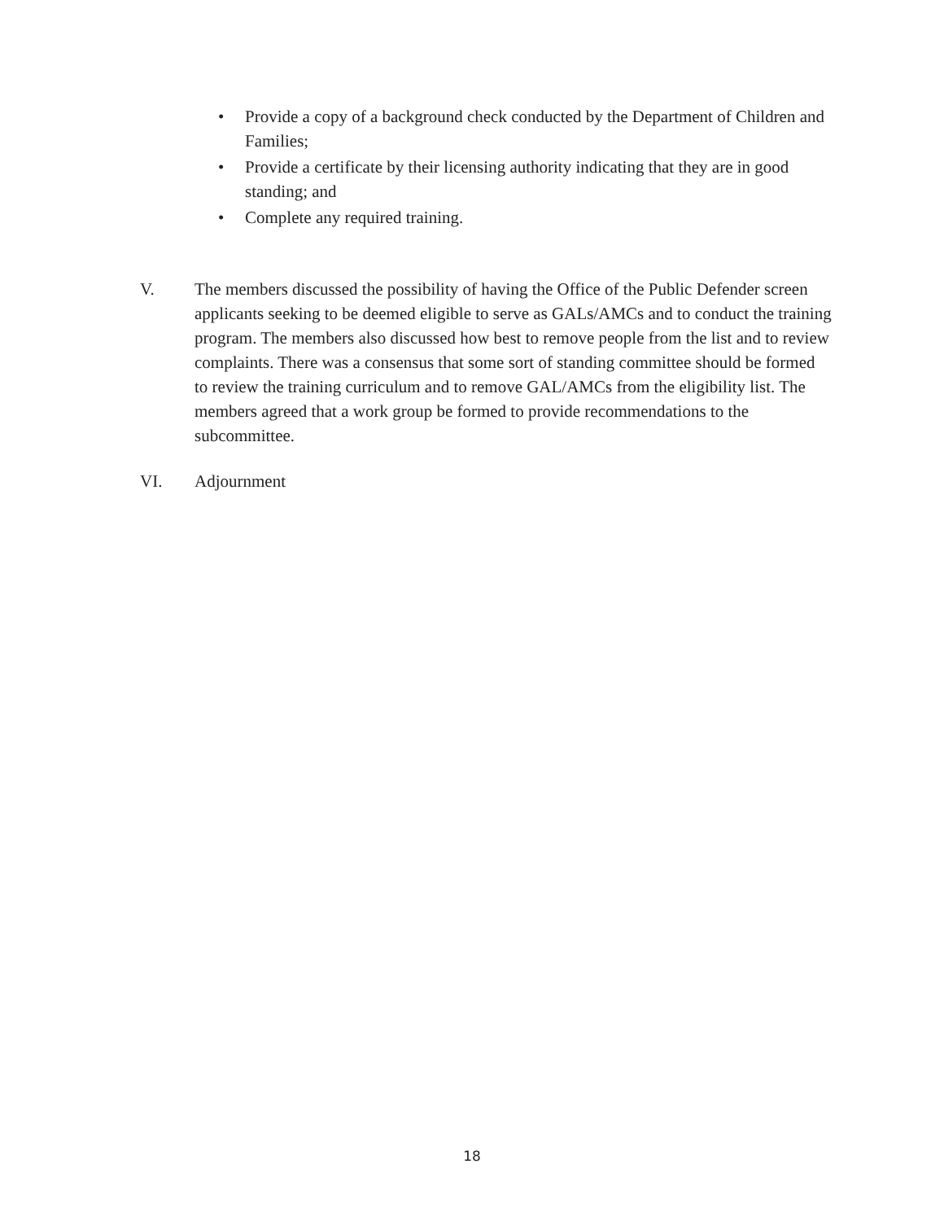• Provide a copy of a background check conducted by the Department of Children and Families;
• Provide a certificate by their licensing authority indicating that they are in good standing; and
• Complete any required training.
V. The members discussed the possibility of having the Office of the Public Defender screen applicants seeking to be deemed eligible to serve as GALs/AMCs and to conduct the training program. The members also discussed how best to remove people from the list and to review complaints. There was a consensus that some sort of standing committee should be formed to review the training curriculum and to remove GAL/AMCs from the eligibility list. The members agreed that a work group be formed to provide recommendations to the subcommittee.
VI. Adjournment
18